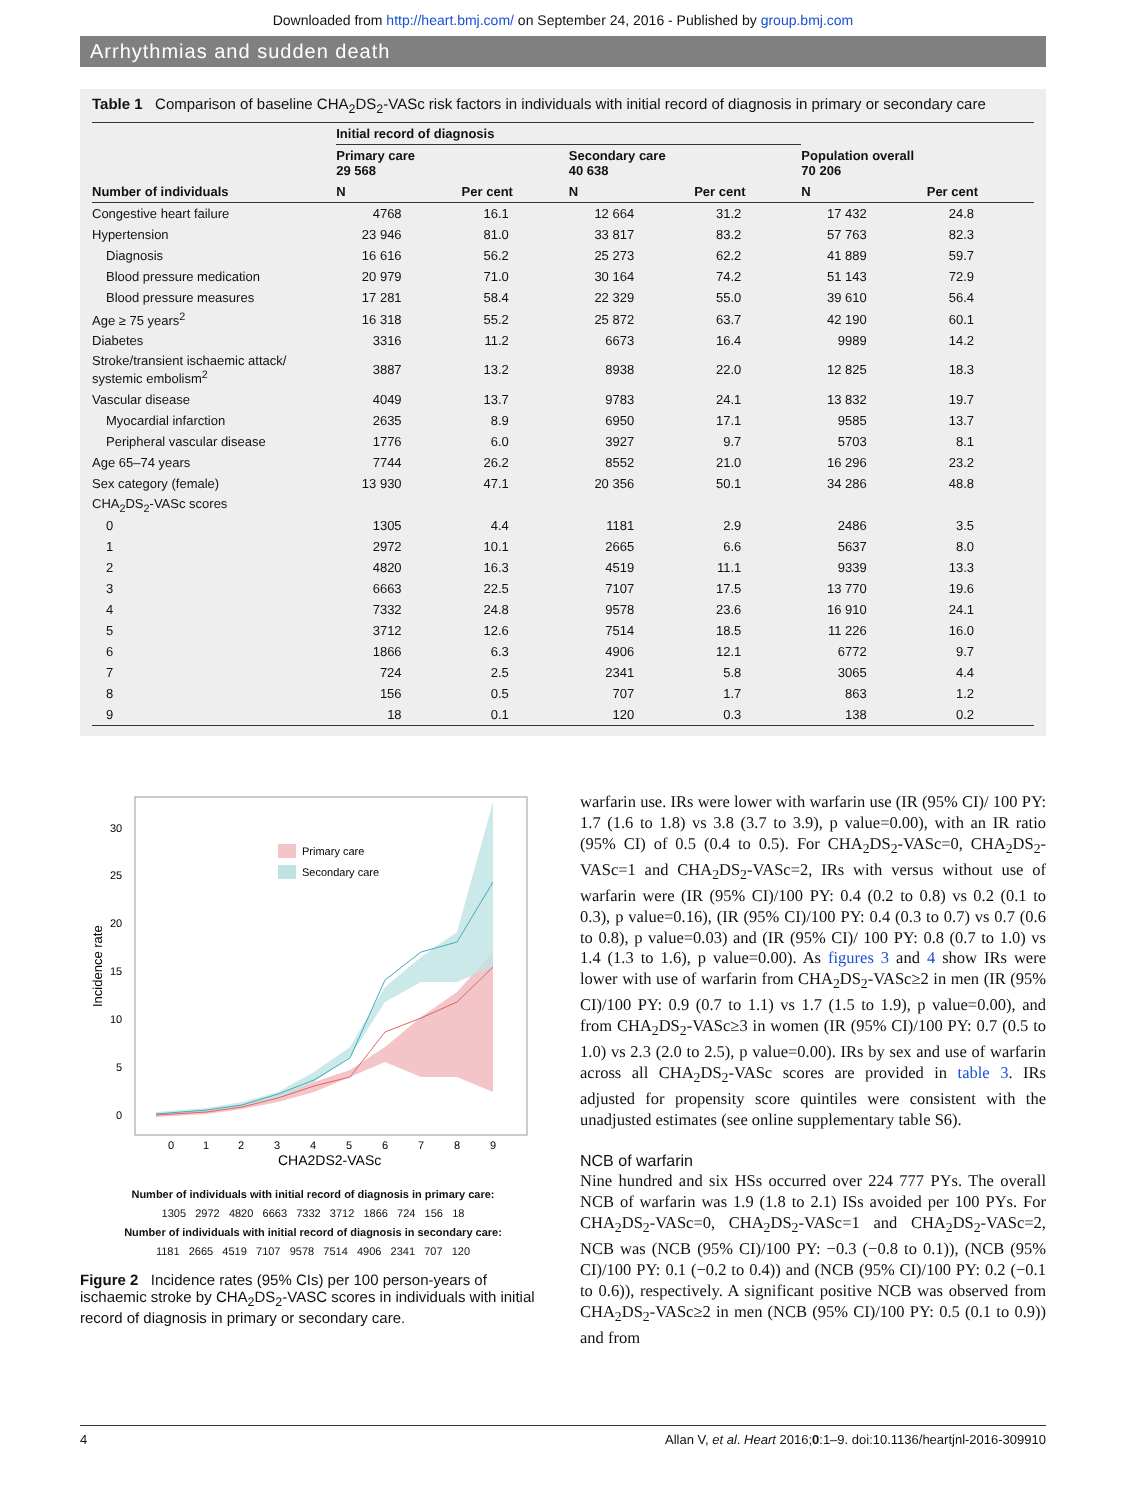Downloaded from http://heart.bmj.com/ on September 24, 2016 - Published by group.bmj.com
Arrhythmias and sudden death
Table 1 Comparison of baseline CHA<sub>2</sub>DS<sub>2</sub>-VASc risk factors in individuals with initial record of diagnosis in primary or secondary care
| Number of individuals | Initial record of diagnosis | | | | | |
| --- | --- | --- | --- | --- | --- | --- |
| | Primary care 29 568 | | Secondary care 40 638 | | Population overall 70 206 | |
| | N | Per cent | N | Per cent | N | Per cent |
| Congestive heart failure | 4768 | 16.1 | 12 664 | 31.2 | 17 432 | 24.8 |
| Hypertension | 23 946 | 81.0 | 33 817 | 83.2 | 57 763 | 82.3 |
| Diagnosis | 16 616 | 56.2 | 25 273 | 62.2 | 41 889 | 59.7 |
| Blood pressure medication | 20 979 | 71.0 | 30 164 | 74.2 | 51 143 | 72.9 |
| Blood pressure measures | 17 281 | 58.4 | 22 329 | 55.0 | 39 610 | 56.4 |
| Age ≥ 75 years<sup>2</sup> | 16 318 | 55.2 | 25 872 | 63.7 | 42 190 | 60.1 |
| Diabetes | 3316 | 11.2 | 6673 | 16.4 | 9989 | 14.2 |
| Stroke/transient ischaemic attack/ systemic embolism<sup>2</sup> | 3887 | 13.2 | 8938 | 22.0 | 12 825 | 18.3 |
| Vascular disease | 4049 | 13.7 | 9783 | 24.1 | 13 832 | 19.7 |
| Myocardial infarction | 2635 | 8.9 | 6950 | 17.1 | 9585 | 13.7 |
| Peripheral vascular disease | 1776 | 6.0 | 3927 | 9.7 | 5703 | 8.1 |
| Age 65–74 years | 7744 | 26.2 | 8552 | 21.0 | 16 296 | 23.2 |
| Sex category (female) | 13 930 | 47.1 | 20 356 | 50.1 | 34 286 | 48.8 |
| CHA<sub>2</sub>DS<sub>2</sub>-VASc scores | | | | | | |
| 0 | 1305 | 4.4 | 1181 | 2.9 | 2486 | 3.5 |
| 1 | 2972 | 10.1 | 2665 | 6.6 | 5637 | 8.0 |
| 2 | 4820 | 16.3 | 4519 | 11.1 | 9339 | 13.3 |
| 3 | 6663 | 22.5 | 7107 | 17.5 | 13 770 | 19.6 |
| 4 | 7332 | 24.8 | 9578 | 23.6 | 16 910 | 24.1 |
| 5 | 3712 | 12.6 | 7514 | 18.5 | 11 226 | 16.0 |
| 6 | 1866 | 6.3 | 4906 | 12.1 | 6772 | 9.7 |
| 7 | 724 | 2.5 | 2341 | 5.8 | 3065 | 4.4 |
| 8 | 156 | 0.5 | 707 | 1.7 | 863 | 1.2 |
| 9 | 18 | 0.1 | 120 | 0.3 | 138 | 0.2 |
30
25
20
15
10
5
0
0
1
2
3
4
5
6
7
8
9
CHA2DS2-VASc
Incidence rate
Primary care
Secondary care
Number of individuals with initial record of diagnosis in primary care:
1305 2972 4820 6663 7332 3712 1866 724 156 18
Number of individuals with initial record of diagnosis in secondary care:
1181 2665 4519 7107 9578 7514 4906 2341 707 120
Figure 2 Incidence rates (95% CIs) per 100 person-years of ischaemic stroke by CHA<sub>2</sub>DS<sub>2</sub>-VASC scores in individuals with initial record of diagnosis in primary or secondary care.
warfarin use. IRs were lower with warfarin use (IR (95% CI)/ 100 PY: 1.7 (1.6 to 1.8) vs 3.8 (3.7 to 3.9), p value=0.00), with an IR ratio (95% CI) of 0.5 (0.4 to 0.5). For CHA<sub>2</sub>DS<sub>2</sub>-VASc=0, CHA<sub>2</sub>DS<sub>2</sub>-VASc=1 and CHA<sub>2</sub>DS<sub>2</sub>-VASc=2, IRs with versus without use of warfarin were (IR (95% CI)/100 PY: 0.4 (0.2 to 0.8) vs 0.2 (0.1 to 0.3), p value=0.16), (IR (95% CI)/100 PY: 0.4 (0.3 to 0.7) vs 0.7 (0.6 to 0.8), p value=0.03) and (IR (95% CI)/ 100 PY: 0.8 (0.7 to 1.0) vs 1.4 (1.3 to 1.6), p value=0.00). As figures 3 and 4 show IRs were lower with use of warfarin from CHA<sub>2</sub>DS<sub>2</sub>-VASc≥2 in men (IR (95% CI)/100 PY: 0.9 (0.7 to 1.1) vs 1.7 (1.5 to 1.9), p value=0.00), and from CHA<sub>2</sub>DS<sub>2</sub>-VASc≥3 in women (IR (95% CI)/100 PY: 0.7 (0.5 to 1.0) vs 2.3 (2.0 to 2.5), p value=0.00). IRs by sex and use of warfarin across all CHA<sub>2</sub>DS<sub>2</sub>-VASc scores are provided in table 3. IRs adjusted for propensity score quintiles were consistent with the unadjusted estimates (see online supplementary table S6).
NCB of warfarin
Nine hundred and six HSs occurred over 224 777 PYs. The overall NCB of warfarin was 1.9 (1.8 to 2.1) ISs avoided per 100 PYs. For CHA<sub>2</sub>DS<sub>2</sub>-VASc=0, CHA<sub>2</sub>DS<sub>2</sub>-VASc=1 and CHA<sub>2</sub>DS<sub>2</sub>-VASc=2, NCB was (NCB (95% CI)/100 PY: −0.3 (−0.8 to 0.1)), (NCB (95% CI)/100 PY: 0.1 (−0.2 to 0.4)) and (NCB (95% CI)/100 PY: 0.2 (−0.1 to 0.6)), respectively. A significant positive NCB was observed from CHA<sub>2</sub>DS<sub>2</sub>-VASc≥2 in men (NCB (95% CI)/100 PY: 0.5 (0.1 to 0.9)) and from
4 Allan V, et al. Heart 2016;0:1–9. doi:10.1136/heartjnl-2016-309910